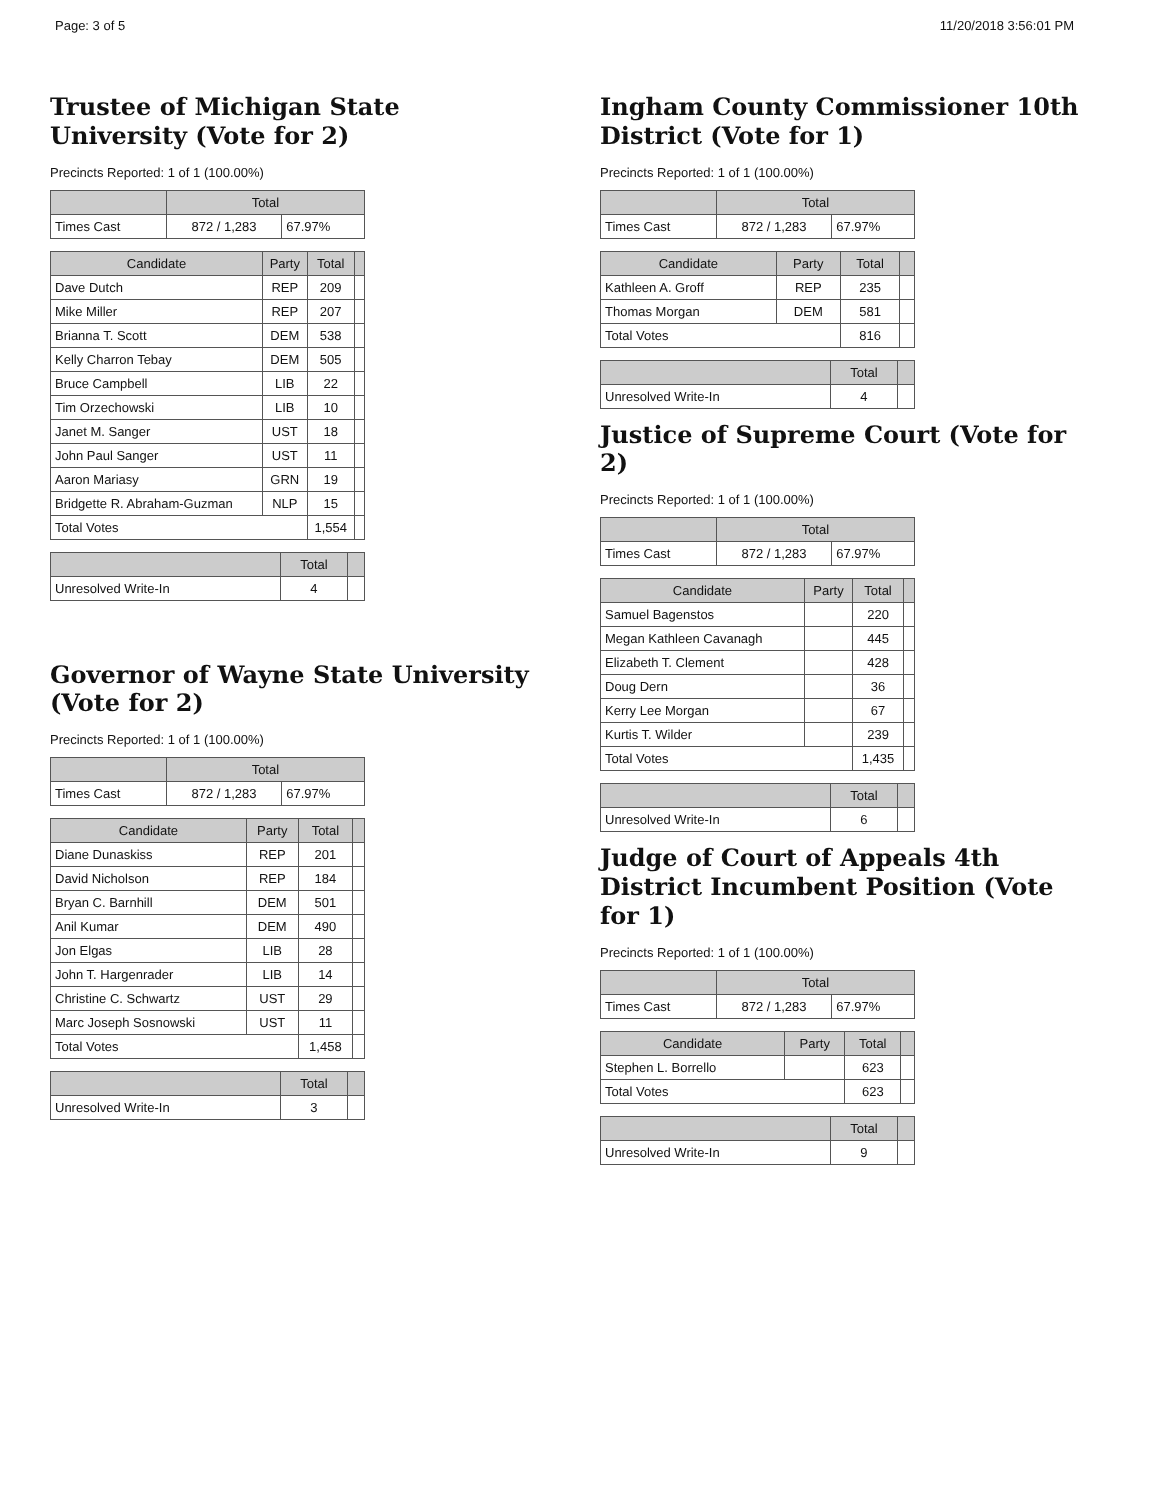Page: 3 of 5 11/20/2018 3:56:01 PM
Trustee of Michigan State University (Vote for 2)
Precincts Reported: 1 of 1 (100.00%)
| | Total | |
| --- | --- | --- |
| Times Cast | 872 / 1,283 | 67.97% |
| Candidate | Party | Total | |
| --- | --- | --- | --- |
| Dave Dutch | REP | 209 | |
| Mike Miller | REP | 207 | |
| Brianna T. Scott | DEM | 538 | |
| Kelly Charron Tebay | DEM | 505 | |
| Bruce Campbell | LIB | 22 | |
| Tim Orzechowski | LIB | 10 | |
| Janet M. Sanger | UST | 18 | |
| John Paul Sanger | UST | 11 | |
| Aaron Mariasy | GRN | 19 | |
| Bridgette R. Abraham-Guzman | NLP | 15 | |
| Total Votes | | 1,554 | |
| | Total | |
| --- | --- | --- |
| Unresolved Write-In | 4 | |
Governor of Wayne State University (Vote for 2)
Precincts Reported: 1 of 1 (100.00%)
| | Total | |
| --- | --- | --- |
| Times Cast | 872 / 1,283 | 67.97% |
| Candidate | Party | Total | |
| --- | --- | --- | --- |
| Diane Dunaskiss | REP | 201 | |
| David Nicholson | REP | 184 | |
| Bryan C. Barnhill | DEM | 501 | |
| Anil Kumar | DEM | 490 | |
| Jon Elgas | LIB | 28 | |
| John T. Hargenrader | LIB | 14 | |
| Christine C. Schwartz | UST | 29 | |
| Marc Joseph Sosnowski | UST | 11 | |
| Total Votes | | 1,458 | |
| | Total | |
| --- | --- | --- |
| Unresolved Write-In | 3 | |
Ingham County Commissioner 10th District (Vote for 1)
Precincts Reported: 1 of 1 (100.00%)
| | Total | |
| --- | --- | --- |
| Times Cast | 872 / 1,283 | 67.97% |
| Candidate | Party | Total | |
| --- | --- | --- | --- |
| Kathleen A. Groff | REP | 235 | |
| Thomas Morgan | DEM | 581 | |
| Total Votes | | 816 | |
| | Total | |
| --- | --- | --- |
| Unresolved Write-In | 4 | |
Justice of Supreme Court (Vote for 2)
Precincts Reported: 1 of 1 (100.00%)
| | Total | |
| --- | --- | --- |
| Times Cast | 872 / 1,283 | 67.97% |
| Candidate | Party | Total | |
| --- | --- | --- | --- |
| Samuel Bagenstos | | 220 | |
| Megan Kathleen Cavanagh | | 445 | |
| Elizabeth T. Clement | | 428 | |
| Doug Dern | | 36 | |
| Kerry Lee Morgan | | 67 | |
| Kurtis T. Wilder | | 239 | |
| Total Votes | | 1,435 | |
| | Total | |
| --- | --- | --- |
| Unresolved Write-In | 6 | |
Judge of Court of Appeals 4th District Incumbent Position (Vote for 1)
Precincts Reported: 1 of 1 (100.00%)
| | Total | |
| --- | --- | --- |
| Times Cast | 872 / 1,283 | 67.97% |
| Candidate | Party | Total | |
| --- | --- | --- | --- |
| Stephen L. Borrello | | 623 | |
| Total Votes | | 623 | |
| | Total | |
| --- | --- | --- |
| Unresolved Write-In | 9 | |